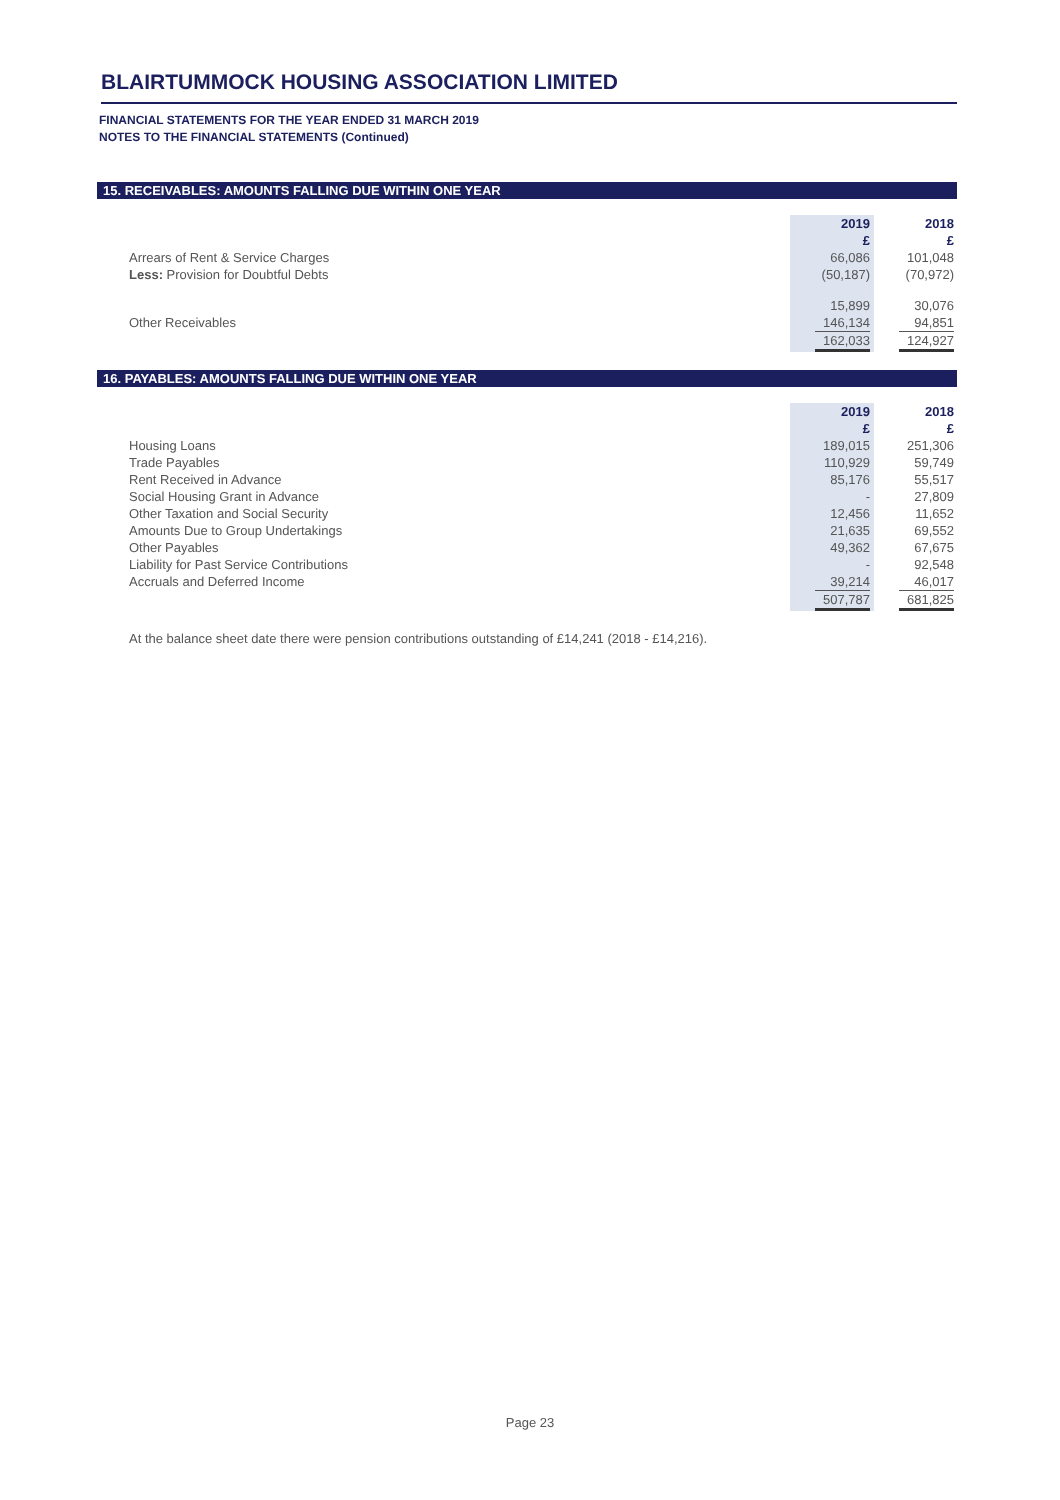BLAIRTUMMOCK HOUSING ASSOCIATION LIMITED
FINANCIAL STATEMENTS FOR THE YEAR ENDED 31 MARCH 2019
NOTES TO THE FINANCIAL STATEMENTS (Continued)
15. RECEIVABLES: AMOUNTS FALLING DUE WITHIN ONE YEAR
| | 2019 £ | 2018 £ |
| Arrears of Rent & Service Charges | 66,086 | 101,048 |
| Less: Provision for Doubtful Debts | (50,187) | (70,972) |
| | 15,899 | 30,076 |
| Other Receivables | 146,134 | 94,851 |
| | 162,033 | 124,927 |
16. PAYABLES: AMOUNTS FALLING DUE WITHIN ONE YEAR
| | 2019 £ | 2018 £ |
| Housing Loans | 189,015 | 251,306 |
| Trade Payables | 110,929 | 59,749 |
| Rent Received in Advance | 85,176 | 55,517 |
| Social Housing Grant in Advance | - | 27,809 |
| Other Taxation and Social Security | 12,456 | 11,652 |
| Amounts Due to Group Undertakings | 21,635 | 69,552 |
| Other Payables | 49,362 | 67,675 |
| Liability for Past Service Contributions | - | 92,548 |
| Accruals and Deferred Income | 39,214 | 46,017 |
| | 507,787 | 681,825 |
At the balance sheet date there were pension contributions outstanding of £14,241 (2018 - £14,216).
Page 23